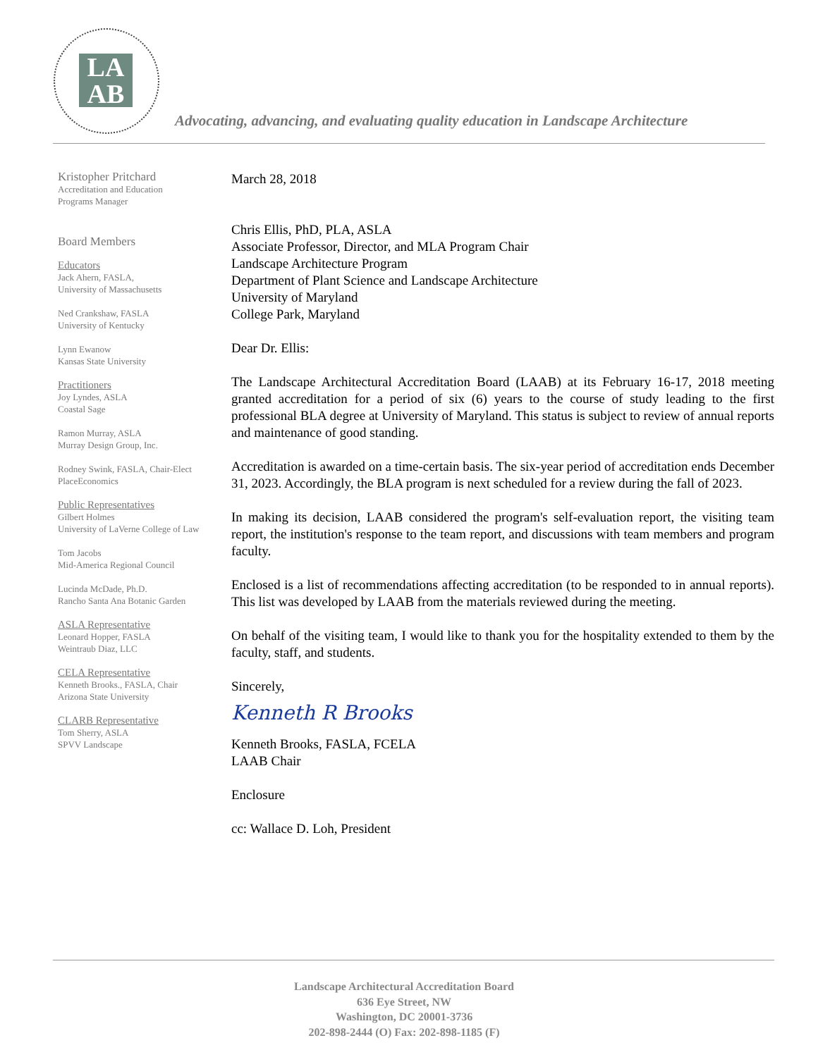LA
AB
Advocating, advancing, and evaluating quality education in Landscape Architecture
Kristopher Pritchard
Accreditation and Education
Programs Manager
Board Members
Educators
Jack Ahern, FASLA,
University of Massachusetts
Ned Crankshaw, FASLA
University of Kentucky
Lynn Ewanow
Kansas State University
Practitioners
Joy Lyndes, ASLA
Coastal Sage
Ramon Murray, ASLA
Murray Design Group, Inc.
Rodney Swink, FASLA, Chair-Elect
PlaceEconomics
Public Representatives
Gilbert Holmes
University of LaVerne College of Law
Tom Jacobs
Mid-America Regional Council
Lucinda McDade, Ph.D.
Rancho Santa Ana Botanic Garden
ASLA Representative
Leonard Hopper, FASLA
Weintraub Diaz, LLC
CELA Representative
Kenneth Brooks., FASLA, Chair
Arizona State University
CLARB Representative
Tom Sherry, ASLA
SPVV Landscape
March 28, 2018
Chris Ellis, PhD, PLA, ASLA
Associate Professor, Director, and MLA Program Chair
Landscape Architecture Program
Department of Plant Science and Landscape Architecture
University of Maryland
College Park, Maryland
Dear Dr. Ellis:
The Landscape Architectural Accreditation Board (LAAB) at its February 16-17, 2018 meeting granted accreditation for a period of six (6) years to the course of study leading to the first professional BLA degree at University of Maryland. This status is subject to review of annual reports and maintenance of good standing.
Accreditation is awarded on a time-certain basis. The six-year period of accreditation ends December 31, 2023. Accordingly, the BLA program is next scheduled for a review during the fall of 2023.
In making its decision, LAAB considered the program's self-evaluation report, the visiting team report, the institution's response to the team report, and discussions with team members and program faculty.
Enclosed is a list of recommendations affecting accreditation (to be responded to in annual reports). This list was developed by LAAB from the materials reviewed during the meeting.
On behalf of the visiting team, I would like to thank you for the hospitality extended to them by the faculty, staff, and students.
Sincerely,
Kenneth R Brooks
Kenneth Brooks, FASLA, FCELA
LAAB Chair
Enclosure
cc: Wallace D. Loh, President
Landscape Architectural Accreditation Board
636 Eye Street, NW
Washington, DC 20001-3736
202-898-2444 (O) Fax: 202-898-1185 (F)